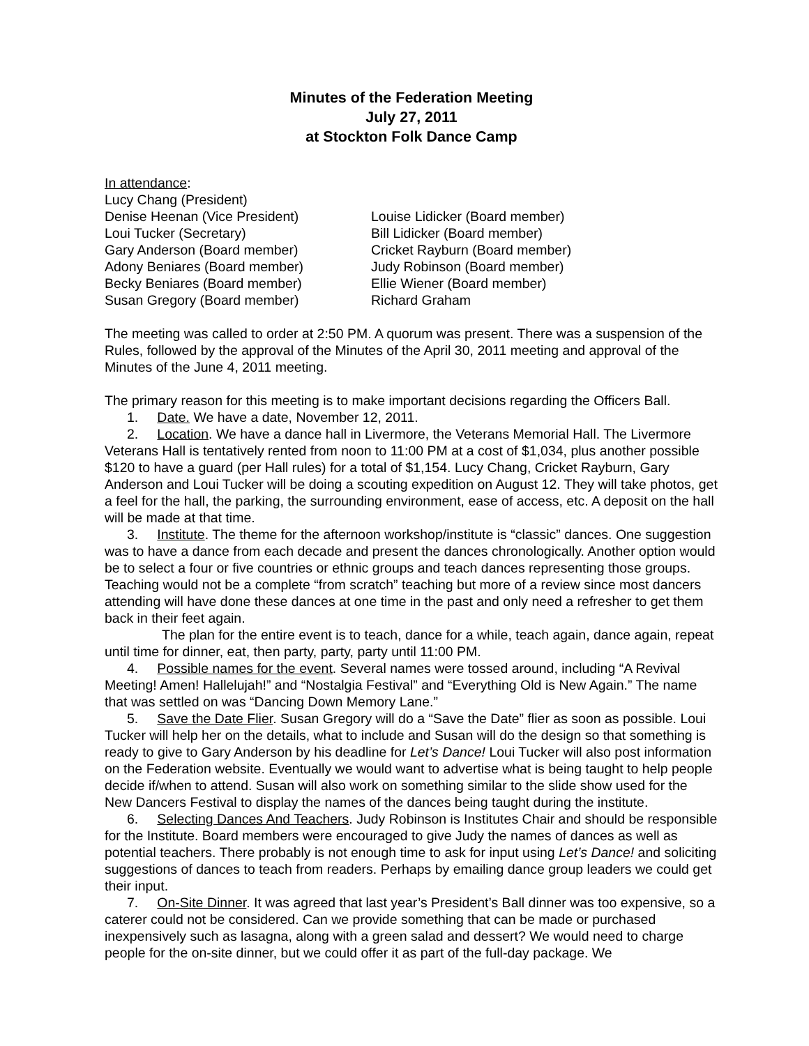Minutes of the Federation Meeting
July 27, 2011
at Stockton Folk Dance Camp
In attendance:
Lucy Chang (President)
Denise Heenan (Vice President)
Louise Lidicker (Board member)
Loui Tucker (Secretary)
Bill Lidicker (Board member)
Gary Anderson (Board member)
Cricket Rayburn (Board member)
Adony Beniares (Board member)
Judy Robinson (Board member)
Becky Beniares (Board member)
Ellie Wiener (Board member)
Susan Gregory (Board member)
Richard Graham
The meeting was called to order at 2:50 PM. A quorum was present. There was a suspension of the Rules, followed by the approval of the Minutes of the April 30, 2011 meeting and approval of the Minutes of the June 4, 2011 meeting.
The primary reason for this meeting is to make important decisions regarding the Officers Ball.
1. Date. We have a date, November 12, 2011.
2. Location. We have a dance hall in Livermore, the Veterans Memorial Hall. The Livermore Veterans Hall is tentatively rented from noon to 11:00 PM at a cost of $1,034, plus another possible $120 to have a guard (per Hall rules) for a total of $1,154. Lucy Chang, Cricket Rayburn, Gary Anderson and Loui Tucker will be doing a scouting expedition on August 12. They will take photos, get a feel for the hall, the parking, the surrounding environment, ease of access, etc. A deposit on the hall will be made at that time.
3. Institute. The theme for the afternoon workshop/institute is “classic” dances. One suggestion was to have a dance from each decade and present the dances chronologically. Another option would be to select a four or five countries or ethnic groups and teach dances representing those groups. Teaching would not be a complete “from scratch” teaching but more of a review since most dancers attending will have done these dances at one time in the past and only need a refresher to get them back in their feet again.
The plan for the entire event is to teach, dance for a while, teach again, dance again, repeat until time for dinner, eat, then party, party, party until 11:00 PM.
4. Possible names for the event. Several names were tossed around, including “A Revival Meeting! Amen! Hallelujah!” and “Nostalgia Festival” and “Everything Old is New Again.” The name that was settled on was “Dancing Down Memory Lane.”
5. Save the Date Flier. Susan Gregory will do a “Save the Date” flier as soon as possible. Loui Tucker will help her on the details, what to include and Susan will do the design so that something is ready to give to Gary Anderson by his deadline for Let’s Dance! Loui Tucker will also post information on the Federation website. Eventually we would want to advertise what is being taught to help people decide if/when to attend. Susan will also work on something similar to the slide show used for the New Dancers Festival to display the names of the dances being taught during the institute.
6. Selecting Dances And Teachers. Judy Robinson is Institutes Chair and should be responsible for the Institute. Board members were encouraged to give Judy the names of dances as well as potential teachers. There probably is not enough time to ask for input using Let’s Dance! and soliciting suggestions of dances to teach from readers. Perhaps by emailing dance group leaders we could get their input.
7. On-Site Dinner. It was agreed that last year’s President’s Ball dinner was too expensive, so a caterer could not be considered. Can we provide something that can be made or purchased inexpensively such as lasagna, along with a green salad and dessert? We would need to charge people for the on-site dinner, but we could offer it as part of the full-day package. We